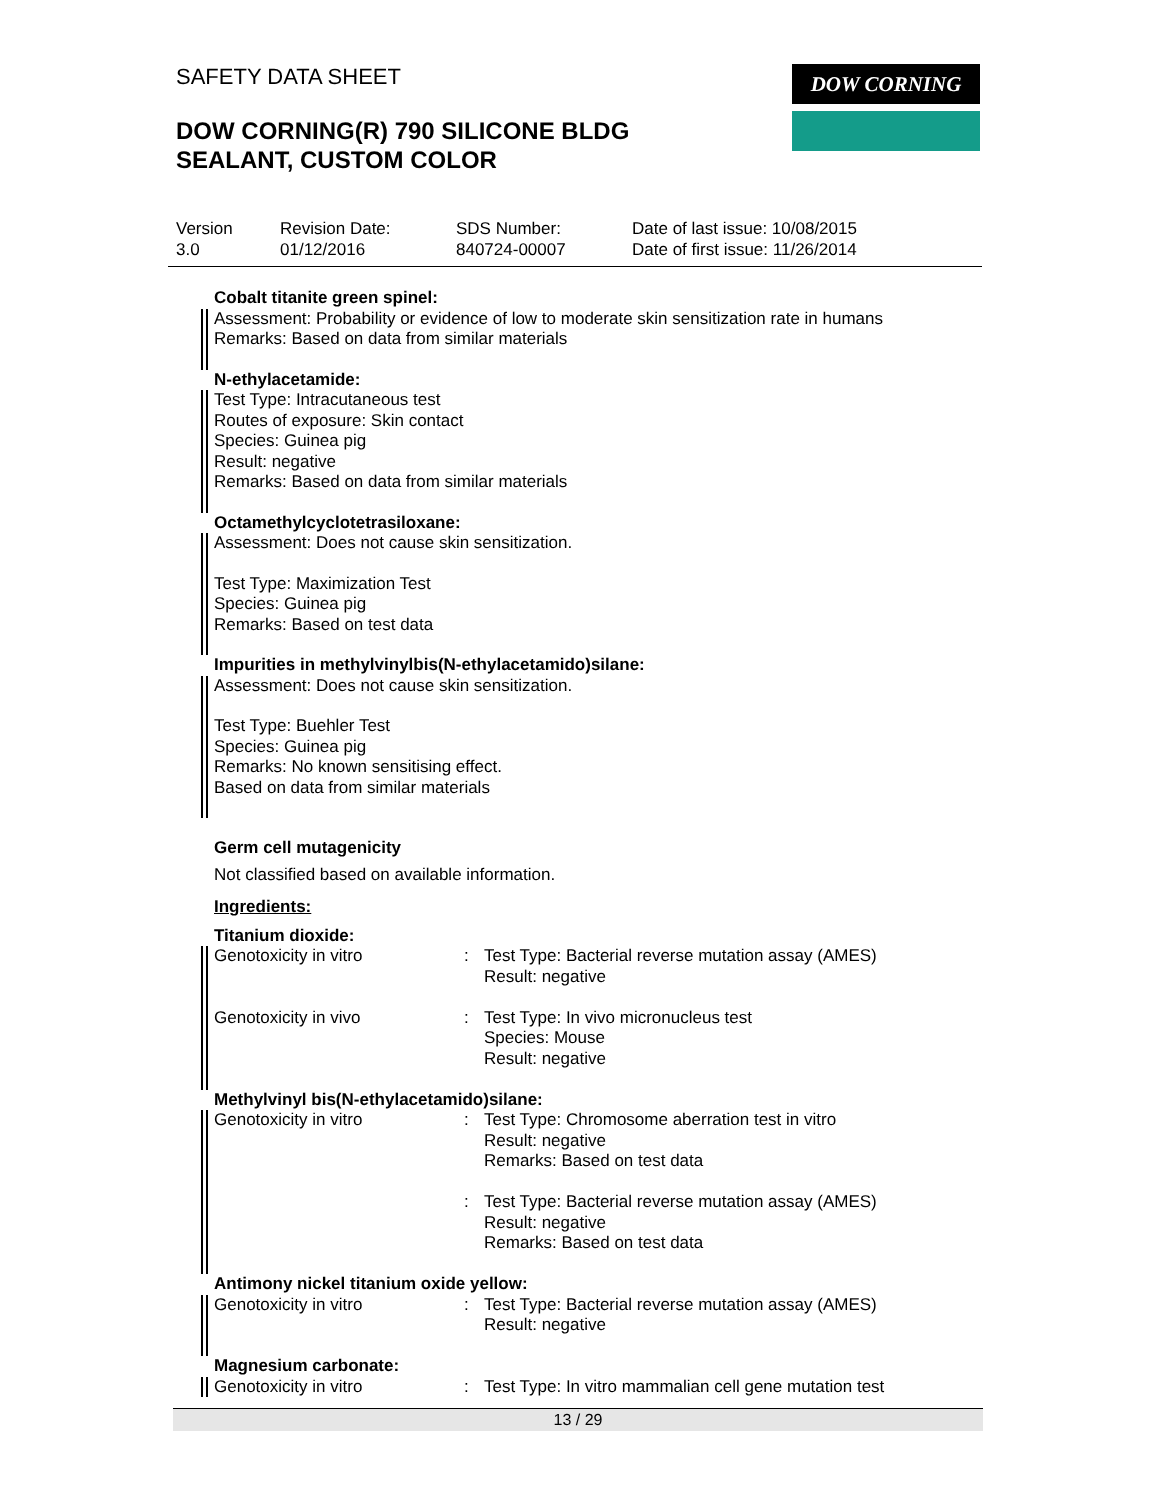SAFETY DATA SHEET DOW CORNING
DOW CORNING(R) 790 SILICONE BLDG
SEALANT, CUSTOM COLOR
| Version 3.0 | Revision Date: 01/12/2016 | SDS Number: 840724-00007 | Date of last issue: 10/08/2015 Date of first issue: 11/26/2014 |
Cobalt titanite green spinel:
Assessment: Probability or evidence of low to moderate skin sensitization rate in humans
Remarks: Based on data from similar materials
N-ethylacetamide:
Test Type: Intracutaneous test
Routes of exposure: Skin contact
Species: Guinea pig
Result: negative
Remarks: Based on data from similar materials
Octamethylcyclotetrasiloxane:
Assessment: Does not cause skin sensitization.
Test Type: Maximization Test
Species: Guinea pig
Remarks: Based on test data
Impurities in methylvinylbis(N-ethylacetamido)silane:
Assessment: Does not cause skin sensitization.
Test Type: Buehler Test
Species: Guinea pig
Remarks: No known sensitising effect.
Based on data from similar materials
Germ cell mutagenicity
Not classified based on available information.
Ingredients:
Titanium dioxide:
| Genotoxicity in vitro | : | Test Type: Bacterial reverse mutation assay (AMES) Result: negative |
| Genotoxicity in vivo | : | Test Type: In vivo micronucleus test Species: Mouse Result: negative |
Methylvinyl bis(N-ethylacetamido)silane:
| Genotoxicity in vitro | : | Test Type: Chromosome aberration test in vitro Result: negative Remarks: Based on test data |
| | : | Test Type: Bacterial reverse mutation assay (AMES) Result: negative Remarks: Based on test data |
Antimony nickel titanium oxide yellow:
| Genotoxicity in vitro | : | Test Type: Bacterial reverse mutation assay (AMES) Result: negative |
Magnesium carbonate:
| Genotoxicity in vitro | : | Test Type: In vitro mammalian cell gene mutation test |
13 / 29